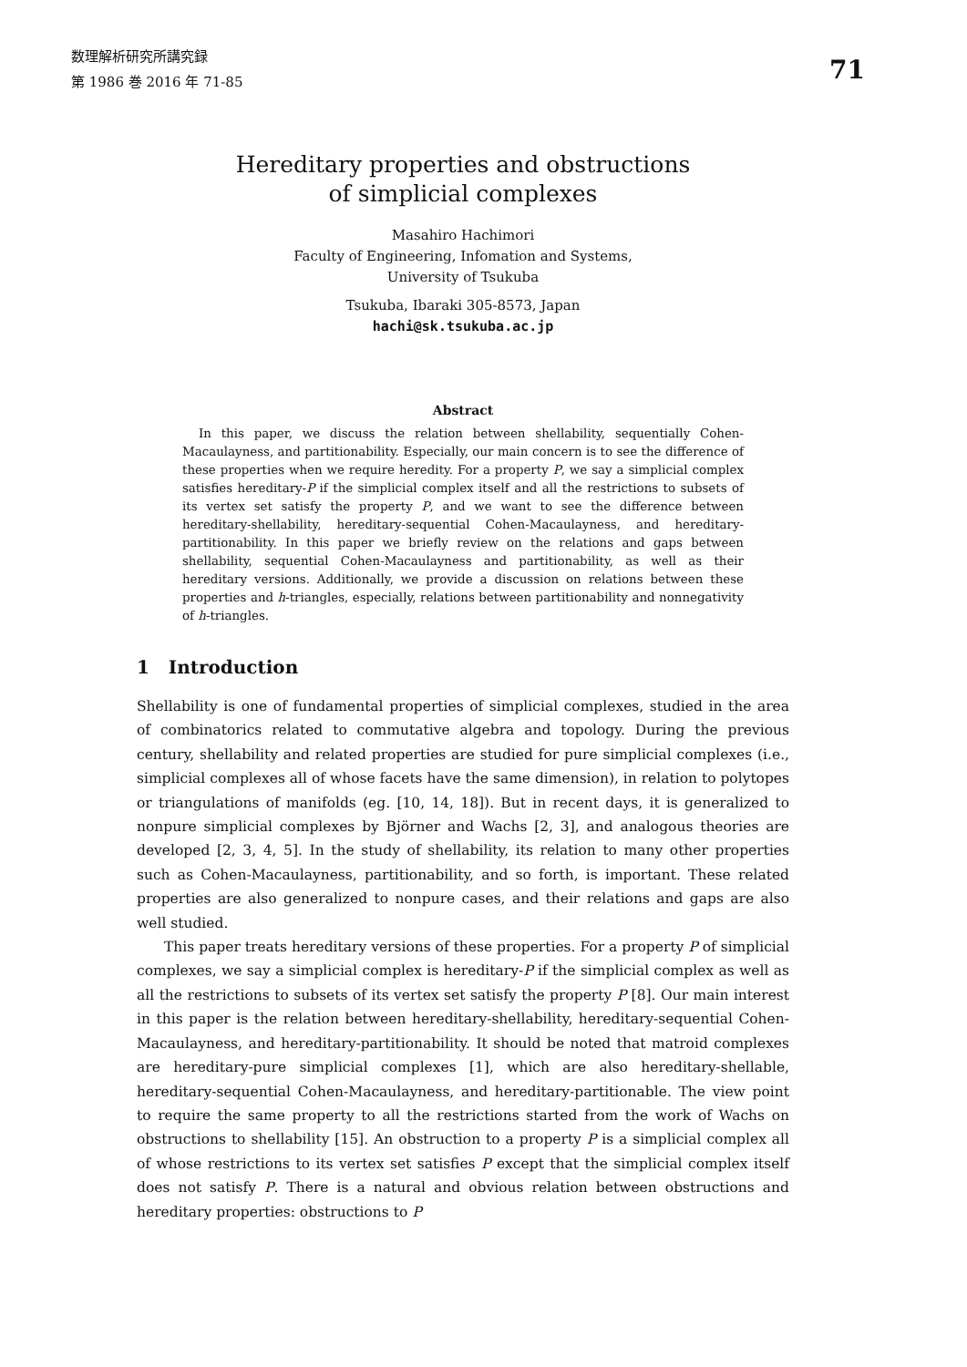数理解析研究所講究録
第 1986 巻 2016 年 71-85
71
Hereditary properties and obstructions
of simplicial complexes
Masahiro Hachimori
Faculty of Engineering, Infomation and Systems,
University of Tsukuba
Tsukuba, Ibaraki 305-8573, Japan
hachi@sk.tsukuba.ac.jp
Abstract
In this paper, we discuss the relation between shellability, sequentially Cohen-Macaulayness, and partitionability. Especially, our main concern is to see the difference of these properties when we require heredity. For a property P, we say a simplicial complex satisfies hereditary-P if the simplicial complex itself and all the restrictions to subsets of its vertex set satisfy the property P, and we want to see the difference between hereditary-shellability, hereditary-sequential Cohen-Macaulayness, and hereditary-partitionability. In this paper we briefly review on the relations and gaps between shellability, sequential Cohen-Macaulayness and partitionability, as well as their hereditary versions. Additionally, we provide a discussion on relations between these properties and h-triangles, especially, relations between partitionability and nonnegativity of h-triangles.
1 Introduction
Shellability is one of fundamental properties of simplicial complexes, studied in the area of combinatorics related to commutative algebra and topology. During the previous century, shellability and related properties are studied for pure simplicial complexes (i.e., simplicial complexes all of whose facets have the same dimension), in relation to polytopes or triangulations of manifolds (eg. [10, 14, 18]). But in recent days, it is generalized to nonpure simplicial complexes by Björner and Wachs [2, 3], and analogous theories are developed [2, 3, 4, 5]. In the study of shellability, its relation to many other properties such as Cohen-Macaulayness, partitionability, and so forth, is important. These related properties are also generalized to nonpure cases, and their relations and gaps are also well studied.
This paper treats hereditary versions of these properties. For a property P of simplicial complexes, we say a simplicial complex is hereditary-P if the simplicial complex as well as all the restrictions to subsets of its vertex set satisfy the property P [8]. Our main interest in this paper is the relation between hereditary-shellability, hereditary-sequential Cohen-Macaulayness, and hereditary-partitionability. It should be noted that matroid complexes are hereditary-pure simplicial complexes [1], which are also hereditary-shellable, hereditary-sequential Cohen-Macaulayness, and hereditary-partitionable. The view point to require the same property to all the restrictions started from the work of Wachs on obstructions to shellability [15]. An obstruction to a property P is a simplicial complex all of whose restrictions to its vertex set satisfies P except that the simplicial complex itself does not satisfy P. There is a natural and obvious relation between obstructions and hereditary properties: obstructions to P